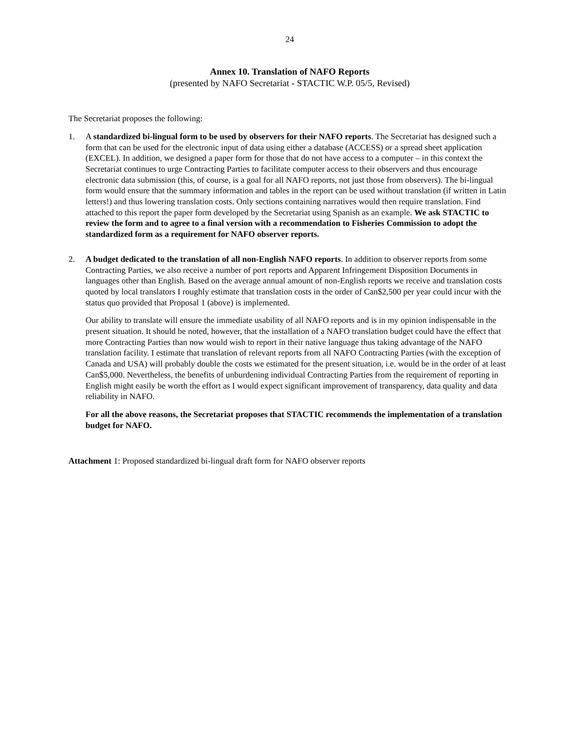24
Annex 10. Translation of NAFO Reports
(presented by NAFO Secretariat - STACTIC W.P. 05/5, Revised)
The Secretariat proposes the following:
1. A standardized bi-lingual form to be used by observers for their NAFO reports. The Secretariat has designed such a form that can be used for the electronic input of data using either a database (ACCESS) or a spread sheet application (EXCEL). In addition, we designed a paper form for those that do not have access to a computer – in this context the Secretariat continues to urge Contracting Parties to facilitate computer access to their observers and thus encourage electronic data submission (this, of course, is a goal for all NAFO reports, not just those from observers). The bi-lingual form would ensure that the summary information and tables in the report can be used without translation (if written in Latin letters!) and thus lowering translation costs. Only sections containing narratives would then require translation. Find attached to this report the paper form developed by the Secretariat using Spanish as an example. We ask STACTIC to review the form and to agree to a final version with a recommendation to Fisheries Commission to adopt the standardized form as a requirement for NAFO observer reports.
2. A budget dedicated to the translation of all non-English NAFO reports. In addition to observer reports from some Contracting Parties, we also receive a number of port reports and Apparent Infringement Disposition Documents in languages other than English. Based on the average annual amount of non-English reports we receive and translation costs quoted by local translators I roughly estimate that translation costs in the order of Can$2,500 per year could incur with the status quo provided that Proposal 1 (above) is implemented.
Our ability to translate will ensure the immediate usability of all NAFO reports and is in my opinion indispensable in the present situation. It should be noted, however, that the installation of a NAFO translation budget could have the effect that more Contracting Parties than now would wish to report in their native language thus taking advantage of the NAFO translation facility. I estimate that translation of relevant reports from all NAFO Contracting Parties (with the exception of Canada and USA) will probably double the costs we estimated for the present situation, i.e. would be in the order of at least Can$5,000. Nevertheless, the benefits of unburdening individual Contracting Parties from the requirement of reporting in English might easily be worth the effort as I would expect significant improvement of transparency, data quality and data reliability in NAFO.
For all the above reasons, the Secretariat proposes that STACTIC recommends the implementation of a translation budget for NAFO.
Attachment 1: Proposed standardized bi-lingual draft form for NAFO observer reports